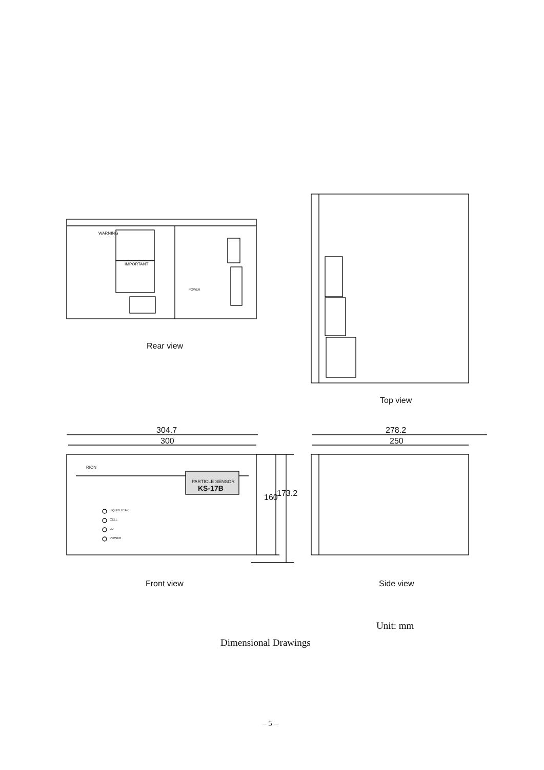WARNING
IMPORTANT
POWER
RION
PARTICLE SENSOR
KS-17B
LIQUID LEAK
CELL
LD
POWER
Rear view
Top view
304.7
300
278.2
250
160 173.2
Front view Side view
Unit: mm
Dimensional Drawings
– 5 –